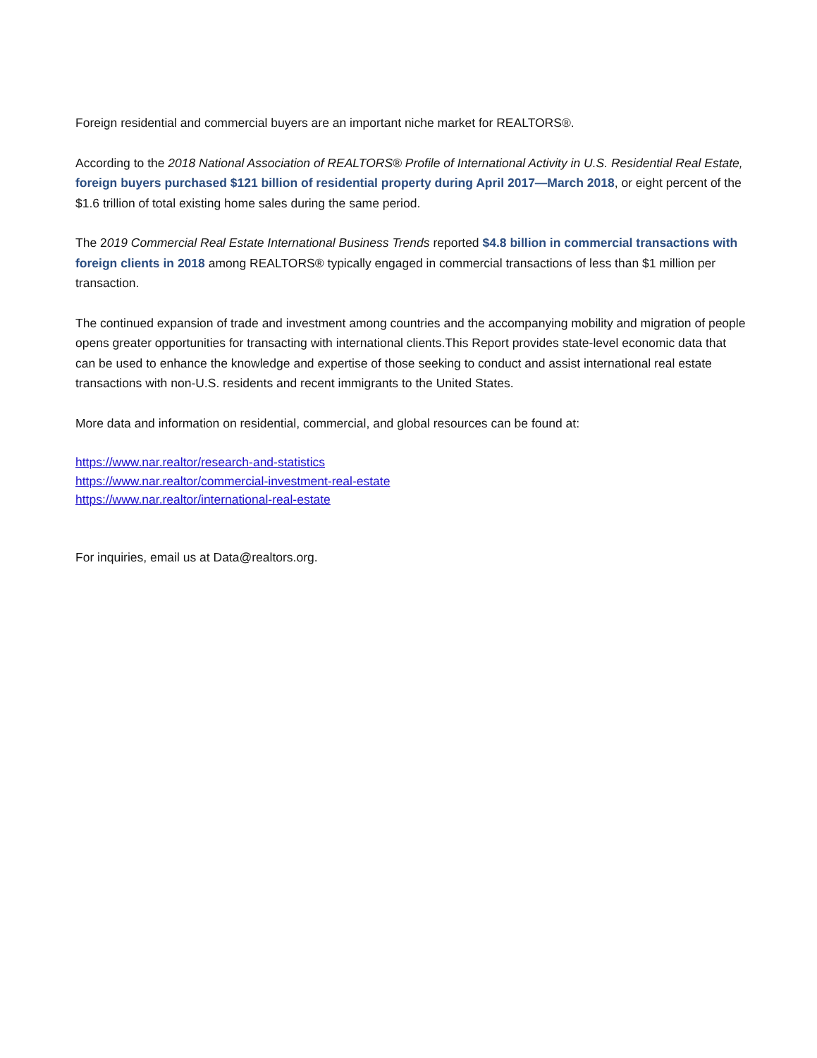Foreign residential and commercial buyers are an important niche market for REALTORS®.
According to the 2018 National Association of REALTORS® Profile of International Activity in U.S. Residential Real Estate, foreign buyers purchased $121 billion of residential property during April 2017—March 2018, or eight percent of the $1.6 trillion of total existing home sales during the same period.
The 2019 Commercial Real Estate International Business Trends reported $4.8 billion in commercial transactions with foreign clients in 2018 among REALTORS® typically engaged in commercial transactions of less than $1 million per transaction.
The continued expansion of trade and investment among countries and the accompanying mobility and migration of people opens greater opportunities for transacting with international clients.This Report provides state-level economic data that can be used to enhance the knowledge and expertise of those seeking to conduct and assist international real estate transactions with non-U.S. residents and recent immigrants to the United States.
More data and information on residential, commercial, and global resources can be found at:
https://www.nar.realtor/research-and-statistics
https://www.nar.realtor/commercial-investment-real-estate
https://www.nar.realtor/international-real-estate
For inquiries, email us at Data@realtors.org.